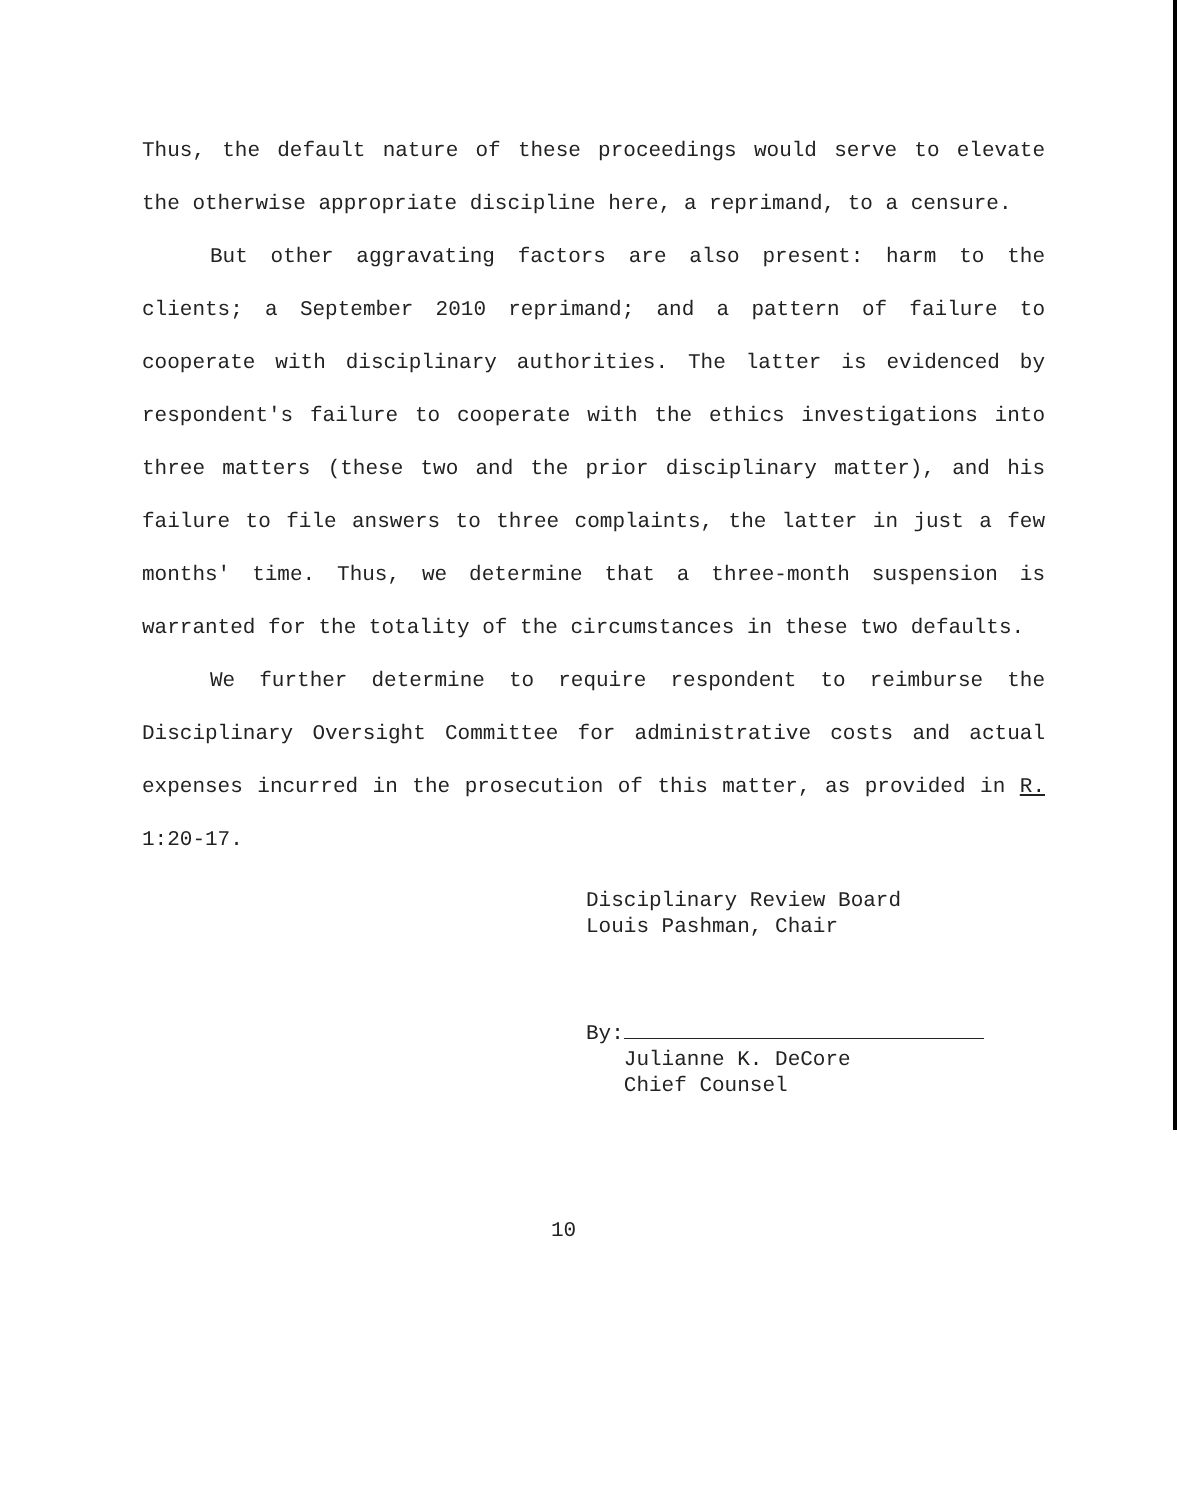Thus, the default nature of these proceedings would serve to elevate the otherwise appropriate discipline here, a reprimand, to a censure.
But other aggravating factors are also present: harm to the clients; a September 2010 reprimand; and a pattern of failure to cooperate with disciplinary authorities. The latter is evidenced by respondent's failure to cooperate with the ethics investigations into three matters (these two and the prior disciplinary matter), and his failure to file answers to three complaints, the latter in just a few months' time. Thus, we determine that a three-month suspension is warranted for the totality of the circumstances in these two defaults.
We further determine to require respondent to reimburse the Disciplinary Oversight Committee for administrative costs and actual expenses incurred in the prosecution of this matter, as provided in R. 1:20-17.
Disciplinary Review Board
Louis Pashman, Chair
By:
Julianne K. DeCore
Chief Counsel
10